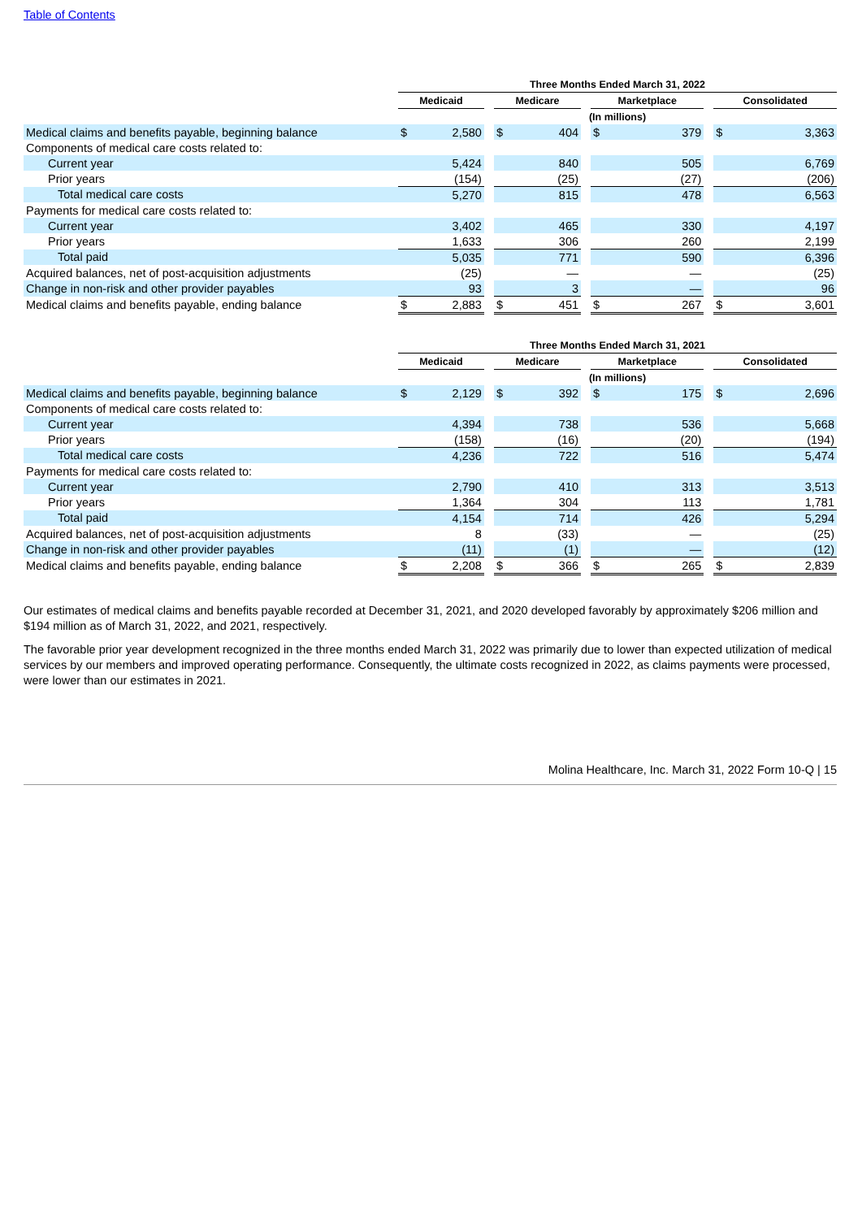Table of Contents
| | Three Months Ended March 31, 2022 | | | | | | | | | | |
| --- | --- | --- | --- | --- | --- | --- | --- | --- | --- | --- | --- |
| | Medicaid | | | Medicare | | | Marketplace | | | Consolidated | |
| | (In millions) | | | | | | | | | | |
| Medical claims and benefits payable, beginning balance | $ | 2,580 | | $ | 404 | | $ | 379 | | $ | 3,363 |
| Components of medical care costs related to: | | | | | | | | | | | |
| Current year | | 5,424 | | | 840 | | | 505 | | | 6,769 |
| Prior years | | (154) | | | (25) | | | (27) | | | (206) |
| Total medical care costs | | 5,270 | | | 815 | | | 478 | | | 6,563 |
| Payments for medical care costs related to: | | | | | | | | | | | |
| Current year | | 3,402 | | | 465 | | | 330 | | | 4,197 |
| Prior years | | 1,633 | | | 306 | | | 260 | | | 2,199 |
| Total paid | | 5,035 | | | 771 | | | 590 | | | 6,396 |
| Acquired balances, net of post-acquisition adjustments | | (25) | | | — | | | — | | | (25) |
| Change in non-risk and other provider payables | | 93 | | | 3 | | | — | | | 96 |
| Medical claims and benefits payable, ending balance | $ | 2,883 | | $ | 451 | | $ | 267 | | $ | 3,601 |
| | Three Months Ended March 31, 2021 | | | | | | | | | | |
| --- | --- | --- | --- | --- | --- | --- | --- | --- | --- | --- | --- |
| | Medicaid | | | Medicare | | | Marketplace | | | Consolidated | |
| | (In millions) | | | | | | | | | | |
| Medical claims and benefits payable, beginning balance | $ | 2,129 | | $ | 392 | | $ | 175 | | $ | 2,696 |
| Components of medical care costs related to: | | | | | | | | | | | |
| Current year | | 4,394 | | | 738 | | | 536 | | | 5,668 |
| Prior years | | (158) | | | (16) | | | (20) | | | (194) |
| Total medical care costs | | 4,236 | | | 722 | | | 516 | | | 5,474 |
| Payments for medical care costs related to: | | | | | | | | | | | |
| Current year | | 2,790 | | | 410 | | | 313 | | | 3,513 |
| Prior years | | 1,364 | | | 304 | | | 113 | | | 1,781 |
| Total paid | | 4,154 | | | 714 | | | 426 | | | 5,294 |
| Acquired balances, net of post-acquisition adjustments | | 8 | | | (33) | | | — | | | (25) |
| Change in non-risk and other provider payables | | (11) | | | (1) | | | — | | | (12) |
| Medical claims and benefits payable, ending balance | $ | 2,208 | | $ | 366 | | $ | 265 | | $ | 2,839 |
Our estimates of medical claims and benefits payable recorded at December 31, 2021, and 2020 developed favorably by approximately $206 million and $194 million as of March 31, 2022, and 2021, respectively.
The favorable prior year development recognized in the three months ended March 31, 2022 was primarily due to lower than expected utilization of medical services by our members and improved operating performance. Consequently, the ultimate costs recognized in 2022, as claims payments were processed, were lower than our estimates in 2021.
Molina Healthcare, Inc. March 31, 2022 Form 10-Q | 15